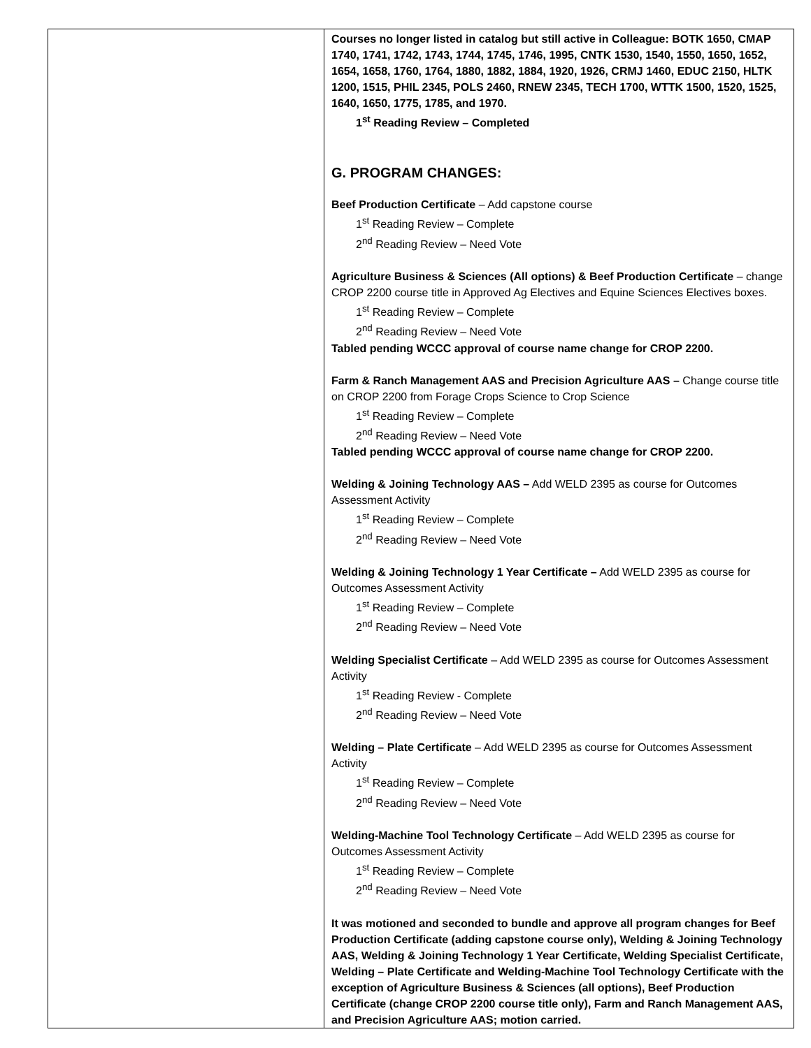| | Courses no longer listed in catalog but still active in Colleague: BOTK 1650, CMAP 1740, 1741, 1742, 1743, 1744, 1745, 1746, 1995, CNTK 1530, 1540, 1550, 1650, 1652, 1654, 1658, 1760, 1764, 1880, 1882, 1884, 1920, 1926, CRMJ 1460, EDUC 2150, HLTK 1200, 1515, PHIL 2345, POLS 2460, RNEW 2345, TECH 1700, WTTK 1500, 1520, 1525, 1640, 1650, 1775, 1785, and 1970. 1<sup>st</sup> Reading Review – Completed G. PROGRAM CHANGES: Beef Production Certificate – Add capstone course 1<sup>st</sup> Reading Review – Complete 2<sup>nd</sup> Reading Review – Need Vote Agriculture Business & Sciences (All options) & Beef Production Certificate – change CROP 2200 course title in Approved Ag Electives and Equine Sciences Electives boxes. 1<sup>st</sup> Reading Review – Complete 2<sup>nd</sup> Reading Review – Need Vote Tabled pending WCCC approval of course name change for CROP 2200. Farm & Ranch Management AAS and Precision Agriculture AAS – Change course title on CROP 2200 from Forage Crops Science to Crop Science 1<sup>st</sup> Reading Review – Complete 2<sup>nd</sup> Reading Review – Need Vote Tabled pending WCCC approval of course name change for CROP 2200. Welding & Joining Technology AAS – Add WELD 2395 as course for Outcomes Assessment Activity 1<sup>st</sup> Reading Review – Complete 2<sup>nd</sup> Reading Review – Need Vote Welding & Joining Technology 1 Year Certificate – Add WELD 2395 as course for Outcomes Assessment Activity 1<sup>st</sup> Reading Review – Complete 2<sup>nd</sup> Reading Review – Need Vote Welding Specialist Certificate – Add WELD 2395 as course for Outcomes Assessment Activity 1<sup>st</sup> Reading Review - Complete 2<sup>nd</sup> Reading Review – Need Vote Welding – Plate Certificate – Add WELD 2395 as course for Outcomes Assessment Activity 1<sup>st</sup> Reading Review – Complete 2<sup>nd</sup> Reading Review – Need Vote Welding-Machine Tool Technology Certificate – Add WELD 2395 as course for Outcomes Assessment Activity 1<sup>st</sup> Reading Review – Complete 2<sup>nd</sup> Reading Review – Need Vote It was motioned and seconded to bundle and approve all program changes for Beef Production Certificate (adding capstone course only), Welding & Joining Technology AAS, Welding & Joining Technology 1 Year Certificate, Welding Specialist Certificate, Welding – Plate Certificate and Welding-Machine Tool Technology Certificate with the exception of Agriculture Business & Sciences (all options), Beef Production Certificate (change CROP 2200 course title only), Farm and Ranch Management AAS, and Precision Agriculture AAS; motion carried. |